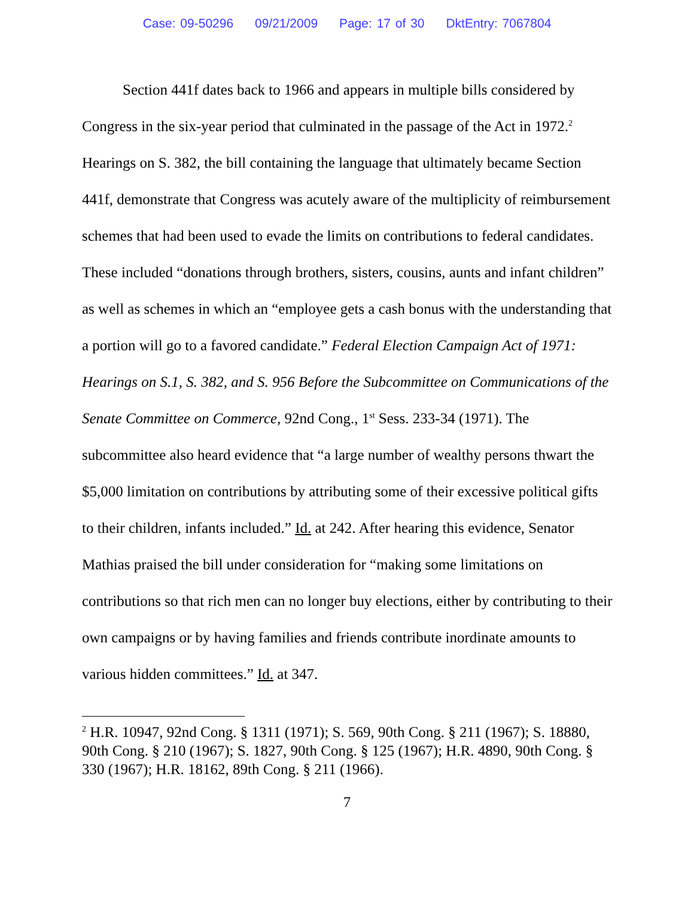Case: 09-50296 09/21/2009 Page: 17 of 30 DktEntry: 7067804
Section 441f dates back to 1966 and appears in multiple bills considered by Congress in the six-year period that culminated in the passage of the Act in 1972.<sup>2</sup> Hearings on S. 382, the bill containing the language that ultimately became Section 441f, demonstrate that Congress was acutely aware of the multiplicity of reimbursement schemes that had been used to evade the limits on contributions to federal candidates. These included “donations through brothers, sisters, cousins, aunts and infant children” as well as schemes in which an “employee gets a cash bonus with the understanding that a portion will go to a favored candidate.” Federal Election Campaign Act of 1971: Hearings on S.1, S. 382, and S. 956 Before the Subcommittee on Communications of the Senate Committee on Commerce, 92nd Cong., 1<sup>st</sup> Sess. 233-34 (1971). The subcommittee also heard evidence that “a large number of wealthy persons thwart the $5,000 limitation on contributions by attributing some of their excessive political gifts to their children, infants included.” Id. at 242. After hearing this evidence, Senator Mathias praised the bill under consideration for “making some limitations on contributions so that rich men can no longer buy elections, either by contributing to their own campaigns or by having families and friends contribute inordinate amounts to various hidden committees.” Id. at 347.
<sup>2</sup> H.R. 10947, 92nd Cong. § 1311 (1971); S. 569, 90th Cong. § 211 (1967); S. 18880, 90th Cong. § 210 (1967); S. 1827, 90th Cong. § 125 (1967); H.R. 4890, 90th Cong. § 330 (1967); H.R. 18162, 89th Cong. § 211 (1966).
7